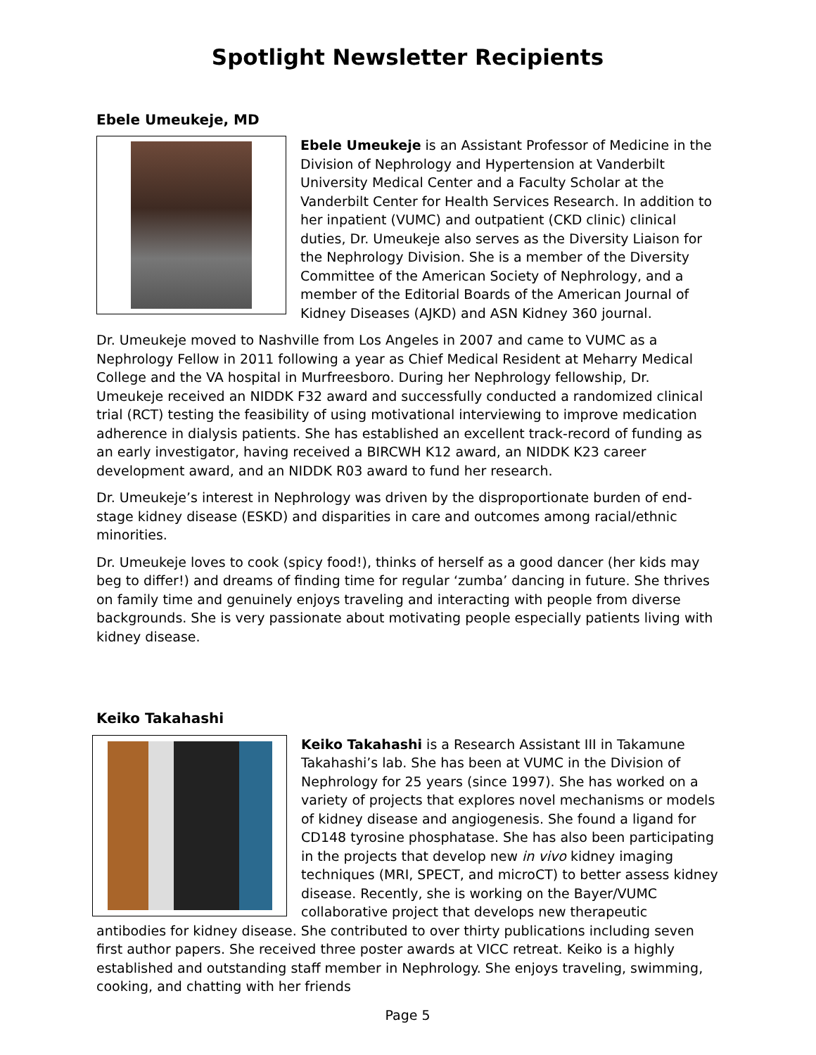Spotlight Newsletter Recipients
Ebele Umeukeje, MD
Ebele Umeukeje is an Assistant Professor of Medicine in the Division of Nephrology and Hypertension at Vanderbilt University Medical Center and a Faculty Scholar at the Vanderbilt Center for Health Services Research. In addition to her inpatient (VUMC) and outpatient (CKD clinic) clinical duties, Dr. Umeukeje also serves as the Diversity Liaison for the Nephrology Division. She is a member of the Diversity Committee of the American Society of Nephrology, and a member of the Editorial Boards of the American Journal of Kidney Diseases (AJKD) and ASN Kidney 360 journal.
Dr. Umeukeje moved to Nashville from Los Angeles in 2007 and came to VUMC as a Nephrology Fellow in 2011 following a year as Chief Medical Resident at Meharry Medical College and the VA hospital in Murfreesboro. During her Nephrology fellowship, Dr. Umeukeje received an NIDDK F32 award and successfully conducted a randomized clinical trial (RCT) testing the feasibility of using motivational interviewing to improve medication adherence in dialysis patients. She has established an excellent track-record of funding as an early investigator, having received a BIRCWH K12 award, an NIDDK K23 career development award, and an NIDDK R03 award to fund her research.
Dr. Umeukeje’s interest in Nephrology was driven by the disproportionate burden of end-stage kidney disease (ESKD) and disparities in care and outcomes among racial/ethnic minorities.
Dr. Umeukeje loves to cook (spicy food!), thinks of herself as a good dancer (her kids may beg to differ!) and dreams of finding time for regular ‘zumba’ dancing in future. She thrives on family time and genuinely enjoys traveling and interacting with people from diverse backgrounds. She is very passionate about motivating people especially patients living with kidney disease.
Keiko Takahashi
Keiko Takahashi is a Research Assistant III in Takamune Takahashi’s lab. She has been at VUMC in the Division of Nephrology for 25 years (since 1997). She has worked on a variety of projects that explores novel mechanisms or models of kidney disease and angiogenesis. She found a ligand for CD148 tyrosine phosphatase. She has also been participating in the projects that develop new in vivo kidney imaging techniques (MRI, SPECT, and microCT) to better assess kidney disease. Recently, she is working on the Bayer/VUMC collaborative project that develops new therapeutic antibodies for kidney disease. She contributed to over thirty publications including seven first author papers. She received three poster awards at VICC retreat. Keiko is a highly established and outstanding staff member in Nephrology. She enjoys traveling, swimming, cooking, and chatting with her friends
Page 5